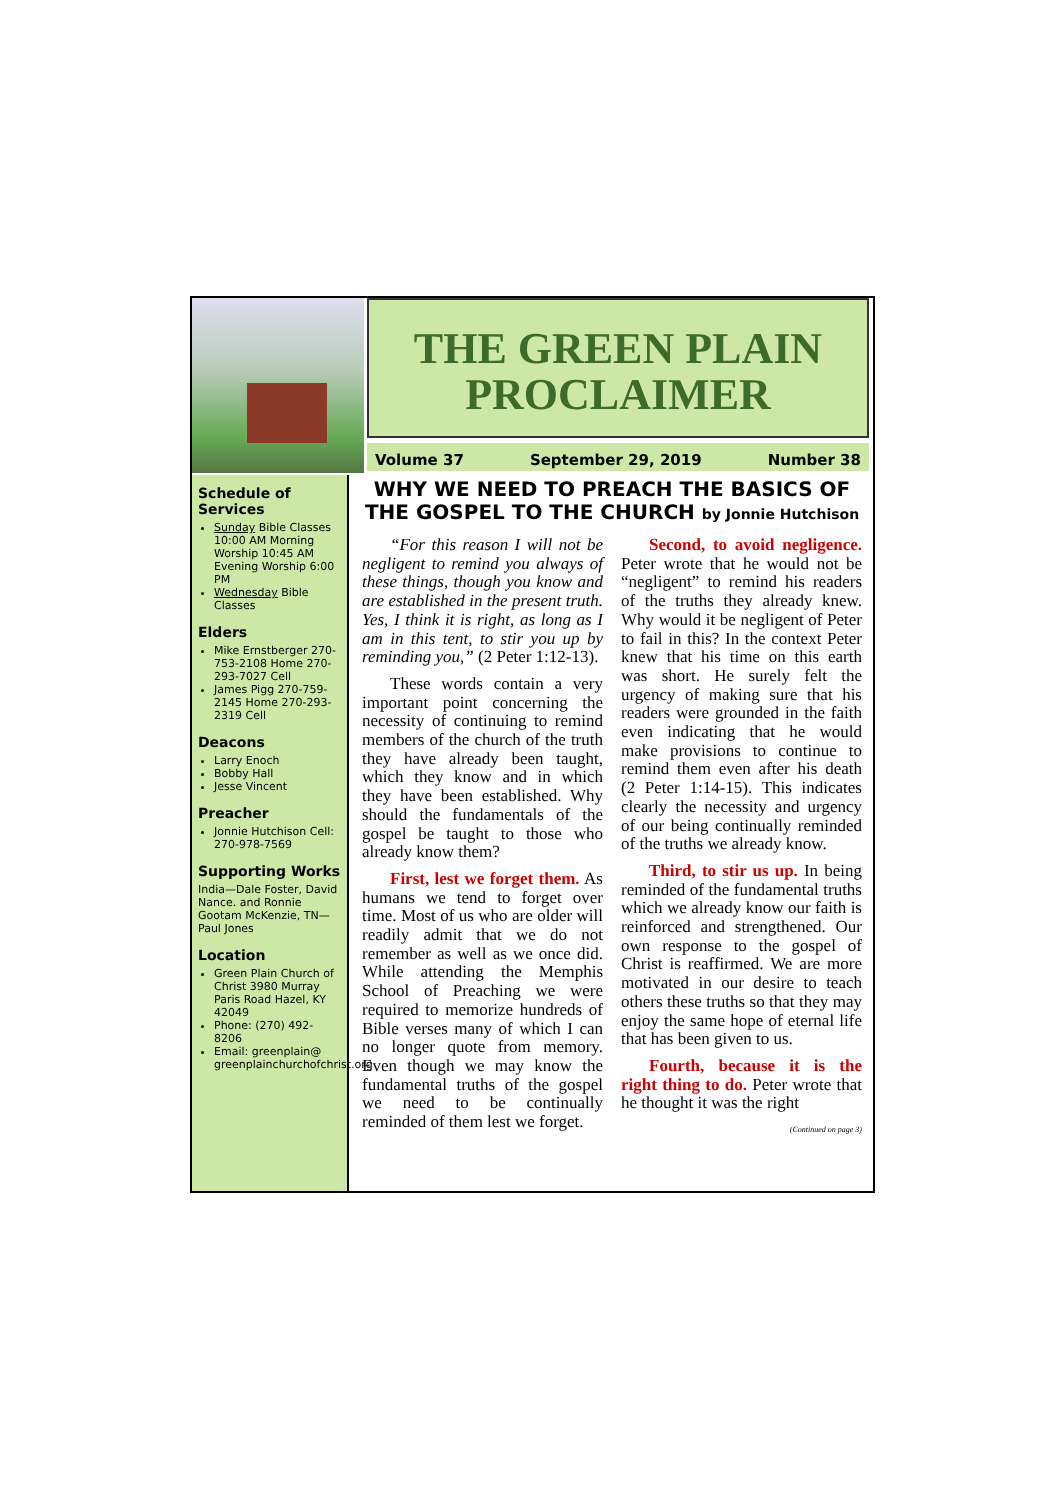THE GREEN PLAIN
PROCLAIMER
Volume 37 September 29, 2019 Number 38
Schedule of Services
Sunday Bible Classes 10:00 AM Morning Worship 10:45 AM Evening Worship 6:00 PM
Wednesday Bible Classes
Elders
Mike Ernstberger 270-753-2108 Home 270-293-7027 Cell
James Pigg 270-759-2145 Home 270-293-2319 Cell
Deacons
Larry Enoch
Bobby Hall
Jesse Vincent
Preacher
Jonnie Hutchison Cell: 270-978-7569
Supporting Works
India—Dale Foster, David Nance. and Ronnie Gootam McKenzie, TN—Paul Jones
Location
Green Plain Church of Christ 3980 Murray Paris Road Hazel, KY 42049
Phone: (270) 492-8206
Email: greenplain@ greenplainchurchofchrist.org
WHY WE NEED TO PREACH THE BASICS OF THE GOSPEL TO THE CHURCH by Jonnie Hutchison
“For this reason I will not be negligent to remind you always of these things, though you know and are established in the present truth. Yes, I think it is right, as long as I am in this tent, to stir you up by reminding you,” (2 Peter 1:12-13).
These words contain a very important point concerning the necessity of continuing to remind members of the church of the truth they have already been taught, which they know and in which they have been established. Why should the fundamentals of the gospel be taught to those who already know them?
First, lest we forget them. As humans we tend to forget over time. Most of us who are older will readily admit that we do not remember as well as we once did. While attending the Memphis School of Preaching we were required to memorize hundreds of Bible verses many of which I can no longer quote from memory. Even though we may know the fundamental truths of the gospel we need to be continually reminded of them lest we forget.
Second, to avoid negligence. Peter wrote that he would not be “negligent” to remind his readers of the truths they already knew. Why would it be negligent of Peter to fail in this? In the context Peter knew that his time on this earth was short. He surely felt the urgency of making sure that his readers were grounded in the faith even indicating that he would make provisions to continue to remind them even after his death (2 Peter 1:14-15). This indicates clearly the necessity and urgency of our being continually reminded of the truths we already know.
Third, to stir us up. In being reminded of the fundamental truths which we already know our faith is reinforced and strengthened. Our own response to the gospel of Christ is reaffirmed. We are more motivated in our desire to teach others these truths so that they may enjoy the same hope of eternal life that has been given to us.
Fourth, because it is the right thing to do. Peter wrote that he thought it was the right
(Continued on page 3)